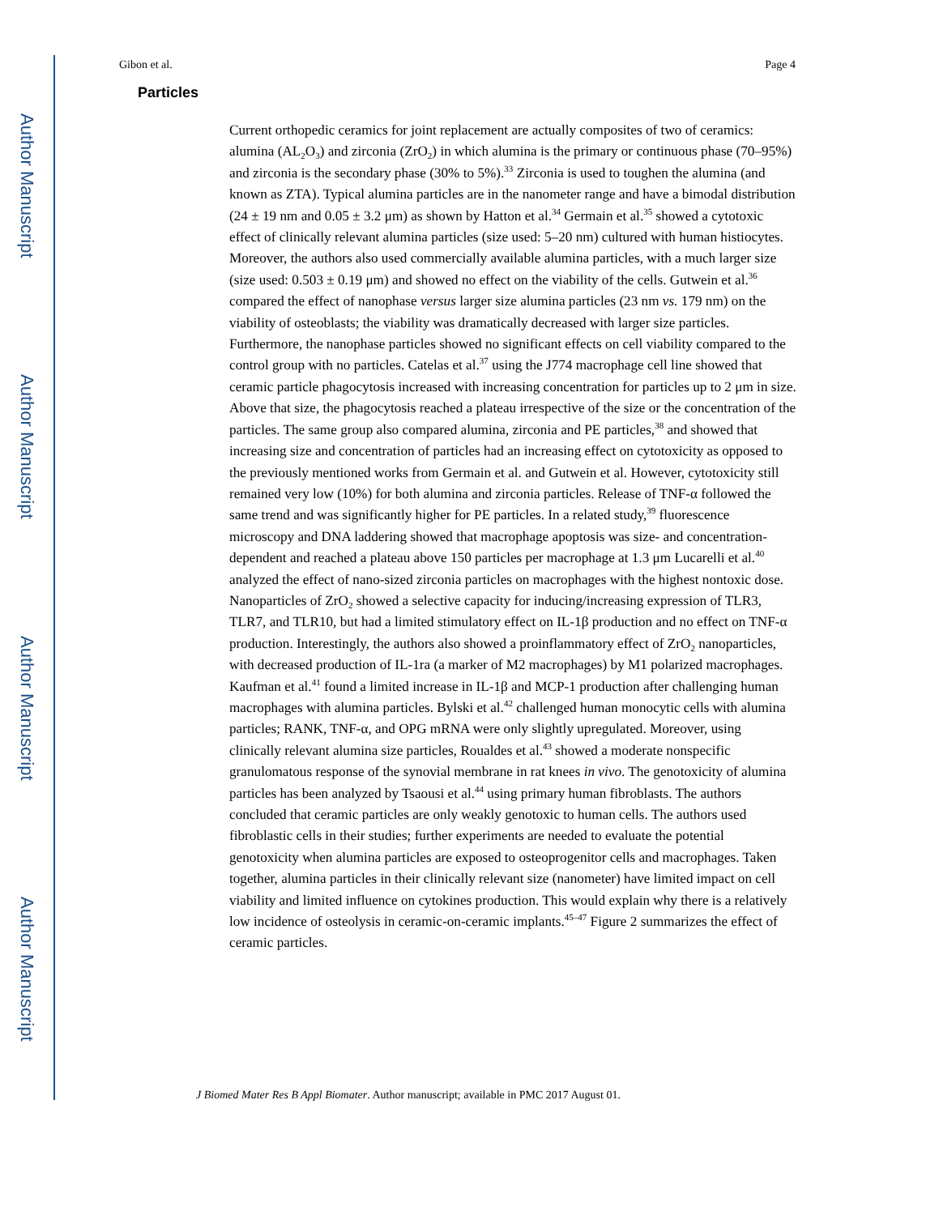Author Manuscript
Author Manuscript
Author Manuscript
Author Manuscript
Gibon et al. Page 4
Particles
Current orthopedic ceramics for joint replacement are actually composites of two of ceramics: alumina (AL<sub>2</sub>O<sub>3</sub>) and zirconia (ZrO<sub>2</sub>) in which alumina is the primary or continuous phase (70–95%) and zirconia is the secondary phase (30% to 5%).<sup>33</sup> Zirconia is used to toughen the alumina (and known as ZTA). Typical alumina particles are in the nanometer range and have a bimodal distribution (24 ± 19 nm and 0.05 ± 3.2 μm) as shown by Hatton et al.<sup>34</sup> Germain et al.<sup>35</sup> showed a cytotoxic effect of clinically relevant alumina particles (size used: 5–20 nm) cultured with human histiocytes. Moreover, the authors also used commercially available alumina particles, with a much larger size (size used: 0.503 ± 0.19 μm) and showed no effect on the viability of the cells. Gutwein et al.<sup>36</sup> compared the effect of nanophase versus larger size alumina particles (23 nm vs. 179 nm) on the viability of osteoblasts; the viability was dramatically decreased with larger size particles. Furthermore, the nanophase particles showed no significant effects on cell viability compared to the control group with no particles. Catelas et al.<sup>37</sup> using the J774 macrophage cell line showed that ceramic particle phagocytosis increased with increasing concentration for particles up to 2 μm in size. Above that size, the phagocytosis reached a plateau irrespective of the size or the concentration of the particles. The same group also compared alumina, zirconia and PE particles,<sup>38</sup> and showed that increasing size and concentration of particles had an increasing effect on cytotoxicity as opposed to the previously mentioned works from Germain et al. and Gutwein et al. However, cytotoxicity still remained very low (10%) for both alumina and zirconia particles. Release of TNF-α followed the same trend and was significantly higher for PE particles. In a related study,<sup>39</sup> fluorescence microscopy and DNA laddering showed that macrophage apoptosis was size- and concentration-dependent and reached a plateau above 150 particles per macrophage at 1.3 μm Lucarelli et al.<sup>40</sup> analyzed the effect of nano-sized zirconia particles on macrophages with the highest nontoxic dose. Nanoparticles of ZrO<sub>2</sub> showed a selective capacity for inducing/increasing expression of TLR3, TLR7, and TLR10, but had a limited stimulatory effect on IL-1β production and no effect on TNF-α production. Interestingly, the authors also showed a proinflammatory effect of ZrO<sub>2</sub> nanoparticles, with decreased production of IL-1ra (a marker of M2 macrophages) by M1 polarized macrophages. Kaufman et al.<sup>41</sup> found a limited increase in IL-1β and MCP-1 production after challenging human macrophages with alumina particles. Bylski et al.<sup>42</sup> challenged human monocytic cells with alumina particles; RANK, TNF-α, and OPG mRNA were only slightly upregulated. Moreover, using clinically relevant alumina size particles, Roualdes et al.<sup>43</sup> showed a moderate nonspecific granulomatous response of the synovial membrane in rat knees in vivo. The genotoxicity of alumina particles has been analyzed by Tsaousi et al.<sup>44</sup> using primary human fibroblasts. The authors concluded that ceramic particles are only weakly genotoxic to human cells. The authors used fibroblastic cells in their studies; further experiments are needed to evaluate the potential genotoxicity when alumina particles are exposed to osteoprogenitor cells and macrophages. Taken together, alumina particles in their clinically relevant size (nanometer) have limited impact on cell viability and limited influence on cytokines production. This would explain why there is a relatively low incidence of osteolysis in ceramic-on-ceramic implants.<sup>45–47</sup> Figure 2 summarizes the effect of ceramic particles.
J Biomed Mater Res B Appl Biomater. Author manuscript; available in PMC 2017 August 01.